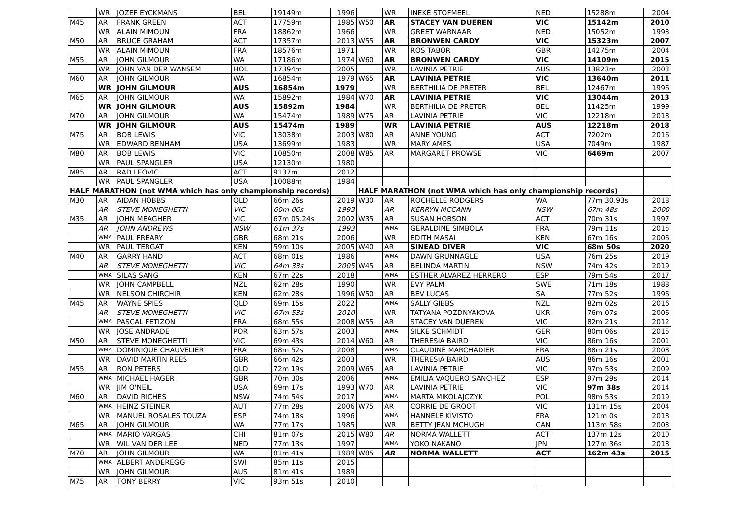| | WR | JOZEF EYCKMANS | BEL | 19149m | 1996 | | WR | INEKE STOFMEEL | NED | 15288m | 2004 |
| M45 | AR | FRANK GREEN | ACT | 17759m | 1985 | W50 | AR | STACEY VAN DUEREN | VIC | 15142m | 2010 |
| | WR | ALAIN MIMOUN | FRA | 18862m | 1966 | | WR | GREET WARNAAR | NED | 15052m | 1993 |
| M50 | AR | BRUCE GRAHAM | ACT | 17357m | 2013 | W55 | AR | BRONWEN CARDY | VIC | 15323m | 2007 |
| | WR | ALAIN MIMOUN | FRA | 18576m | 1971 | | WR | ROS TABOR | GBR | 14275m | 2004 |
| M55 | AR | JOHN GILMOUR | WA | 17186m | 1974 | W60 | AR | BRONWEN CARDY | VIC | 14109m | 2015 |
| | WR | JOHN VAN DER WANSEM | HOL | 17394m | 2005 | | WR | LAVINIA PETRIE | AUS | 13823m | 2003 |
| M60 | AR | JOHN GILMOUR | WA | 16854m | 1979 | W65 | AR | LAVINIA PETRIE | VIC | 13640m | 2011 |
| | WR | JOHN GILMOUR | AUS | 16854m | 1979 | | WR | BERTHILIA DE PRETER | BEL | 12467m | 1996 |
| M65 | AR | JOHN GILMOUR | WA | 15892m | 1984 | W70 | AR | LAVINIA PETRIE | VIC | 13044m | 2013 |
| | WR | JOHN GILMOUR | AUS | 15892m | 1984 | | WR | BERTHILIA DE PRETER | BEL | 11425m | 1999 |
| M70 | AR | JOHN GILMOUR | WA | 15474m | 1989 | W75 | AR | LAVINIA PETRIE | VIC | 12218m | 2018 |
| | WR | JOHN GILMOUR | AUS | 15474m | 1989 | | WR | LAVINIA PETRIE | AUS | 12218m | 2018 |
| M75 | AR | BOB LEWIS | VIC | 13038m | 2003 | W80 | AR | ANNE YOUNG | ACT | 7202m | 2016 |
| | WR | EDWARD BENHAM | USA | 13699m | 1983 | | WR | MARY AMES | USA | 7049m | 1987 |
| M80 | AR | BOB LEWIS | VIC | 10850m | 2008 | W85 | AR | MARGARET PROWSE | VIC | 6469m | 2007 |
| | WR | PAUL SPANGLER | USA | 12130m | 1980 | | | | | | |
| M85 | AR | RAD LEOVIC | ACT | 9137m | 2012 | | | | | | |
| | WR | PAUL SPANGLER | USA | 10088m | 1984 | | | | | | |
| HALF MARATHON (not WMA which has only championship records) | | | | | | HALF MARATHON (not WMA which has only championship records) | | | | | |
| M30 | AR | AIDAN HOBBS | QLD | 66m 26s | 2019 | W30 | AR | ROCHELLE RODGERS | WA | 77m 30.93s | 2018 |
| | AR | STEVE MONEGHETTI | VIC | 60m 06s | 1993 | | AR | KERRYN MCCANN | NSW | 67m 48s | 2000 |
| M35 | AR | JOHN MEAGHER | VIC | 67m 05.24s | 2002 | W35 | AR | SUSAN HOBSON | ACT | 70m 31s | 1997 |
| | AR | JOHN ANDREWS | NSW | 61m 37s | 1993 | | WMA | GERALDINE SIMBOLA | FRA | 79m 11s | 2015 |
| | WMA | PAUL FREARY | GBR | 68m 21s | 2006 | | WR | EDITH MASAI | KEN | 67m 16s | 2006 |
| | WR | PAUL TERGAT | KEN | 59m 10s | 2005 | W40 | AR | SINEAD DIVER | VIC | 68m 50s | 2020 |
| M40 | AR | GARRY HAND | ACT | 68m 01s | 1986 | | WMA | DAWN GRUNNAGLE | USA | 76m 25s | 2019 |
| | AR | STEVE MONEGHETTI | VIC | 64m 33s | 2005 | W45 | AR | BELINDA MARTIN | NSW | 74m 42s | 2019 |
| | WMA | SILAS SANG | KEN | 67m 22s | 2018 | | WMA | ESTHER ALVAREZ HERRERO | ESP | 79m 54s | 2017 |
| | WR | JOHN CAMPBELL | NZL | 62m 28s | 1990 | | WR | EVY PALM | SWE | 71m 18s | 1988 |
| | WR | NELSON CHIRCHIR | KEN | 62m 28s | 1996 | W50 | AR | BEV LUCAS | SA | 77m 52s | 1996 |
| M45 | AR | WAYNE SPIES | QLD | 69m 15s | 2022 | | WMA | SALLY GIBBS | NZL | 82m 02s | 2016 |
| | AR | STEVE MONEGHETTI | VIC | 67m 53s | 2010 | | WR | TATYANA POZDNYAKOVA | UKR | 76m 07s | 2006 |
| | WMA | PASCAL FETIZON | FRA | 68m 55s | 2008 | W55 | AR | STACEY VAN DUEREN | VIC | 82m 21s | 2012 |
| | WR | JOSE ANDRADE | POR | 63m 57s | 2003 | | WMA | SILKE SCHMIDT | GER | 80m 06s | 2015 |
| M50 | AR | STEVE MONEGHETTI | VIC | 69m 43s | 2014 | W60 | AR | THERESIA BAIRD | VIC | 86m 16s | 2001 |
| | WMA | DOMINIQUE CHAUVELIER | FRA | 68m 52s | 2008 | | WMA | CLAUDINE MARCHADIER | FRA | 88m 21s | 2008 |
| | WR | DAVID MARTIN REES | GBR | 66m 42s | 2003 | | WR | THERESIA BAIRD | AUS | 86m 16s | 2001 |
| M55 | AR | RON PETERS | QLD | 72m 19s | 2009 | W65 | AR | LAVINIA PETRIE | VIC | 97m 53s | 2009 |
| | WMA | MICHAEL HAGER | GBR | 70m 30s | 2006 | | WMA | EMILIA VAQUERO SANCHEZ | ESP | 97m 29s | 2014 |
| | WR | JIM O'NEIL | USA | 69m 17s | 1993 | W70 | AR | LAVINIA PETRIE | VIC | 97m 38s | 2014 |
| M60 | AR | DAVID RICHES | NSW | 74m 54s | 2017 | | WMA | MARTA MIKOLAJCZYK | POL | 98m 53s | 2019 |
| | WMA | HEINZ STEINER | AUT | 77m 28s | 2006 | W75 | AR | CORRIE DE GROOT | VIC | 131m 15s | 2004 |
| | WR | MANUEL ROSALES TOUZA | ESP | 74m 18s | 1996 | | WMA | HANNELE KIVISTO | FRA | 121m 0s | 2018 |
| M65 | AR | JOHN GILMOUR | WA | 77m 17s | 1985 | | WR | BETTY JEAN MCHUGH | CAN | 113m 58s | 2003 |
| | WMA | MARIO VARGAS | CHI | 81m 07s | 2015 | W80 | AR | NORMA WALLETT | ACT | 137m 12s | 2010 |
| | WR | WIL VAN DER LEE | NED | 77m 13s | 1997 | | WMA | YOKO NAKANO | JPN | 127m 36s | 2018 |
| M70 | AR | JOHN GILMOUR | WA | 81m 41s | 1989 | W85 | AR | NORMA WALLETT | ACT | 162m 43s | 2015 |
| | WMA | ALBERT ANDEREGG | SWI | 85m 11s | 2015 | | | | | | |
| | WR | JOHN GILMOUR | AUS | 81m 41s | 1989 | | | | | | |
| M75 | AR | TONY BERRY | VIC | 93m 51s | 2010 | | | | | | |